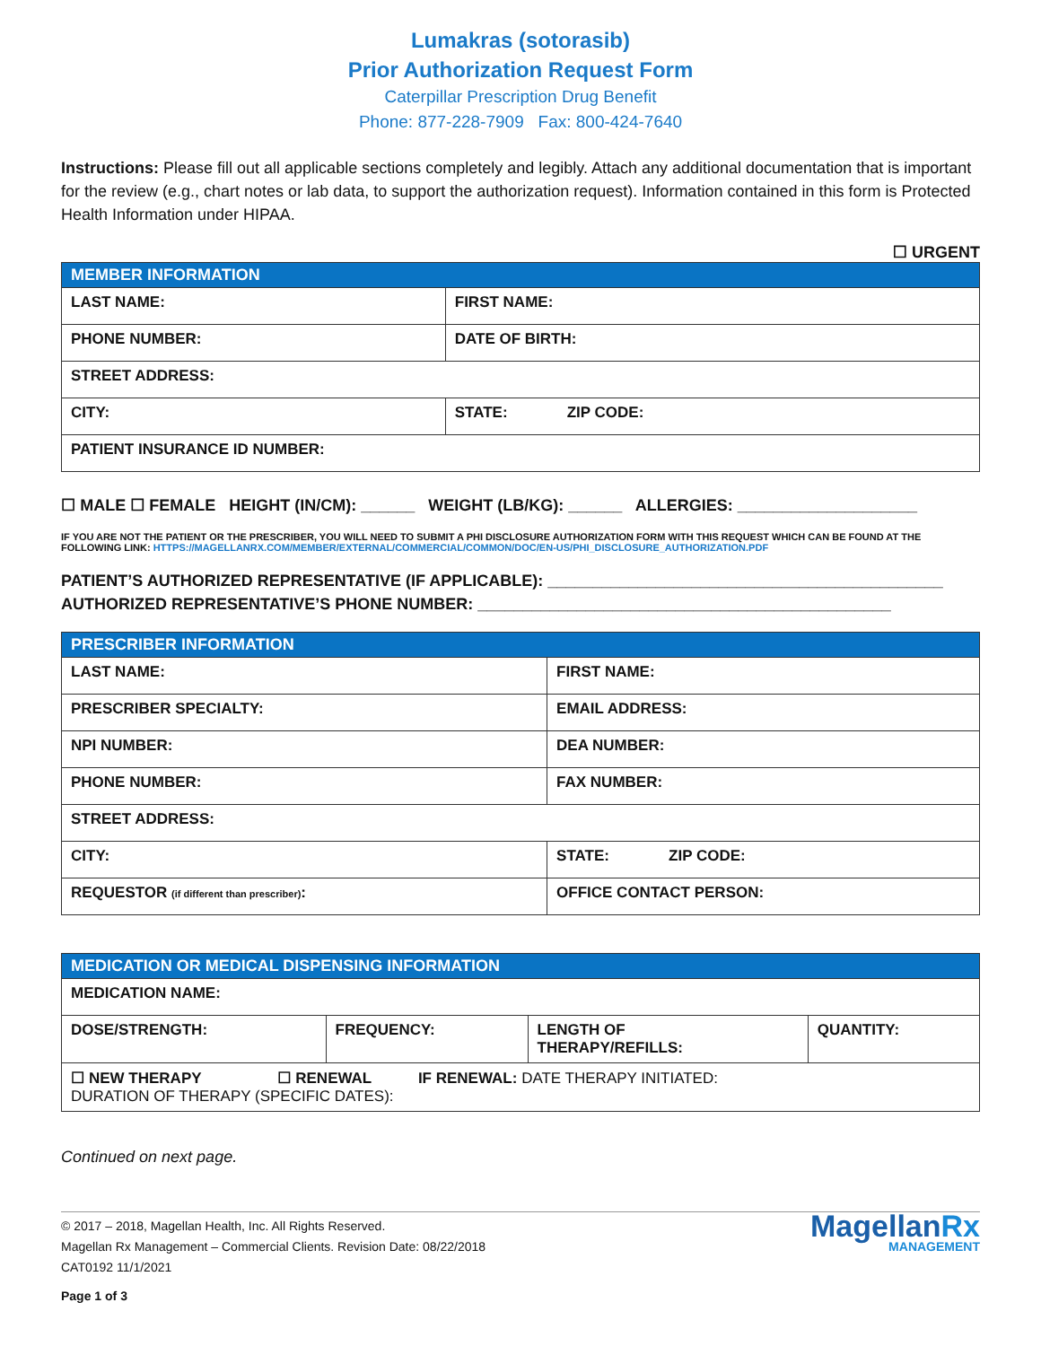Lumakras (sotorasib)
Prior Authorization Request Form
Caterpillar Prescription Drug Benefit
Phone: 877-228-7909 Fax: 800-424-7640
Instructions: Please fill out all applicable sections completely and legibly. Attach any additional documentation that is important for the review (e.g., chart notes or lab data, to support the authorization request). Information contained in this form is Protected Health Information under HIPAA.
☐ URGENT
| MEMBER INFORMATION | |
| --- | --- |
| LAST NAME: | FIRST NAME: |
| PHONE NUMBER: | DATE OF BIRTH: |
| STREET ADDRESS: | |
| CITY: | STATE: ZIP CODE: |
| PATIENT INSURANCE ID NUMBER: | |
☐ MALE ☐ FEMALE HEIGHT (IN/CM): ______ WEIGHT (LB/KG): ______ ALLERGIES: ____________________
IF YOU ARE NOT THE PATIENT OR THE PRESCRIBER, YOU WILL NEED TO SUBMIT A PHI DISCLOSURE AUTHORIZATION FORM WITH THIS REQUEST WHICH CAN BE FOUND AT THE FOLLOWING LINK: HTTPS://MAGELLANRX.COM/MEMBER/EXTERNAL/COMMERCIAL/COMMON/DOC/EN-US/PHI_DISCLOSURE_AUTHORIZATION.PDF
PATIENT’S AUTHORIZED REPRESENTATIVE (IF APPLICABLE): ____________________________________________
AUTHORIZED REPRESENTATIVE’S PHONE NUMBER: ______________________________________________
| PRESCRIBER INFORMATION | |
| --- | --- |
| LAST NAME: | FIRST NAME: |
| PRESCRIBER SPECIALTY: | EMAIL ADDRESS: |
| NPI NUMBER: | DEA NUMBER: |
| PHONE NUMBER: | FAX NUMBER: |
| STREET ADDRESS: | |
| CITY: | STATE: ZIP CODE: |
| REQUESTOR (if different than prescriber) : | OFFICE CONTACT PERSON: |
| MEDICATION OR MEDICAL DISPENSING INFORMATION | | | |
| --- | --- | --- | --- |
| MEDICATION NAME: | | | |
| DOSE/STRENGTH: | FREQUENCY: | LENGTH OF THERAPY/REFILLS: | QUANTITY: |
| ☐ NEW THERAPY ☐ RENEWAL IF RENEWAL: DATE THERAPY INITIATED: DURATION OF THERAPY (SPECIFIC DATES): | | | |
Continued on next page.
MagellanRx
MANAGEMENT
© 2017 – 2018, Magellan Health, Inc. All Rights Reserved.
Magellan Rx Management – Commercial Clients. Revision Date: 08/22/2018
CAT0192 11/1/2021
Page 1 of 3